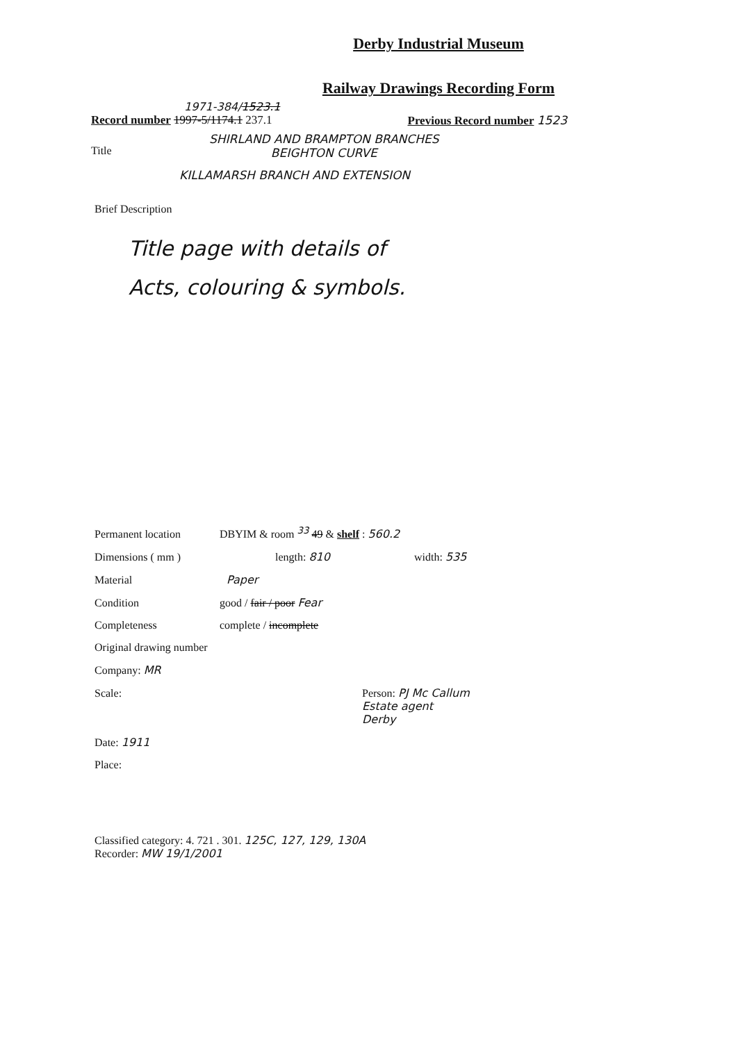Derby Industrial Museum
Railway Drawings Recording Form
1971-384/1523.1
Record number 1997-5/1174.1 237.1
Previous Record number 1523
Title
SHIRLAND AND BRAMPTON BRANCHES
BEIGHTON CURVE
KILLAMARSH BRANCH AND EXTENSION
Brief Description
Title page with details of
Acts, colouring & symbols.
Permanent location DBYIM & room <sup>33</sup> 49 & shelf : 560.2
Dimensions ( mm ) length: 810 width: 535
Material Paper
Condition good / fair / poor Fear
Completeness complete / incomplete
Original drawing number
Company: MR
Scale: Person: PJ Mc Callum
Estate agent
Derby
Date: 1911
Place:
Classified category: 4. 721 . 301. 125C, 127, 129, 130A
Recorder: MW 19/1/2001